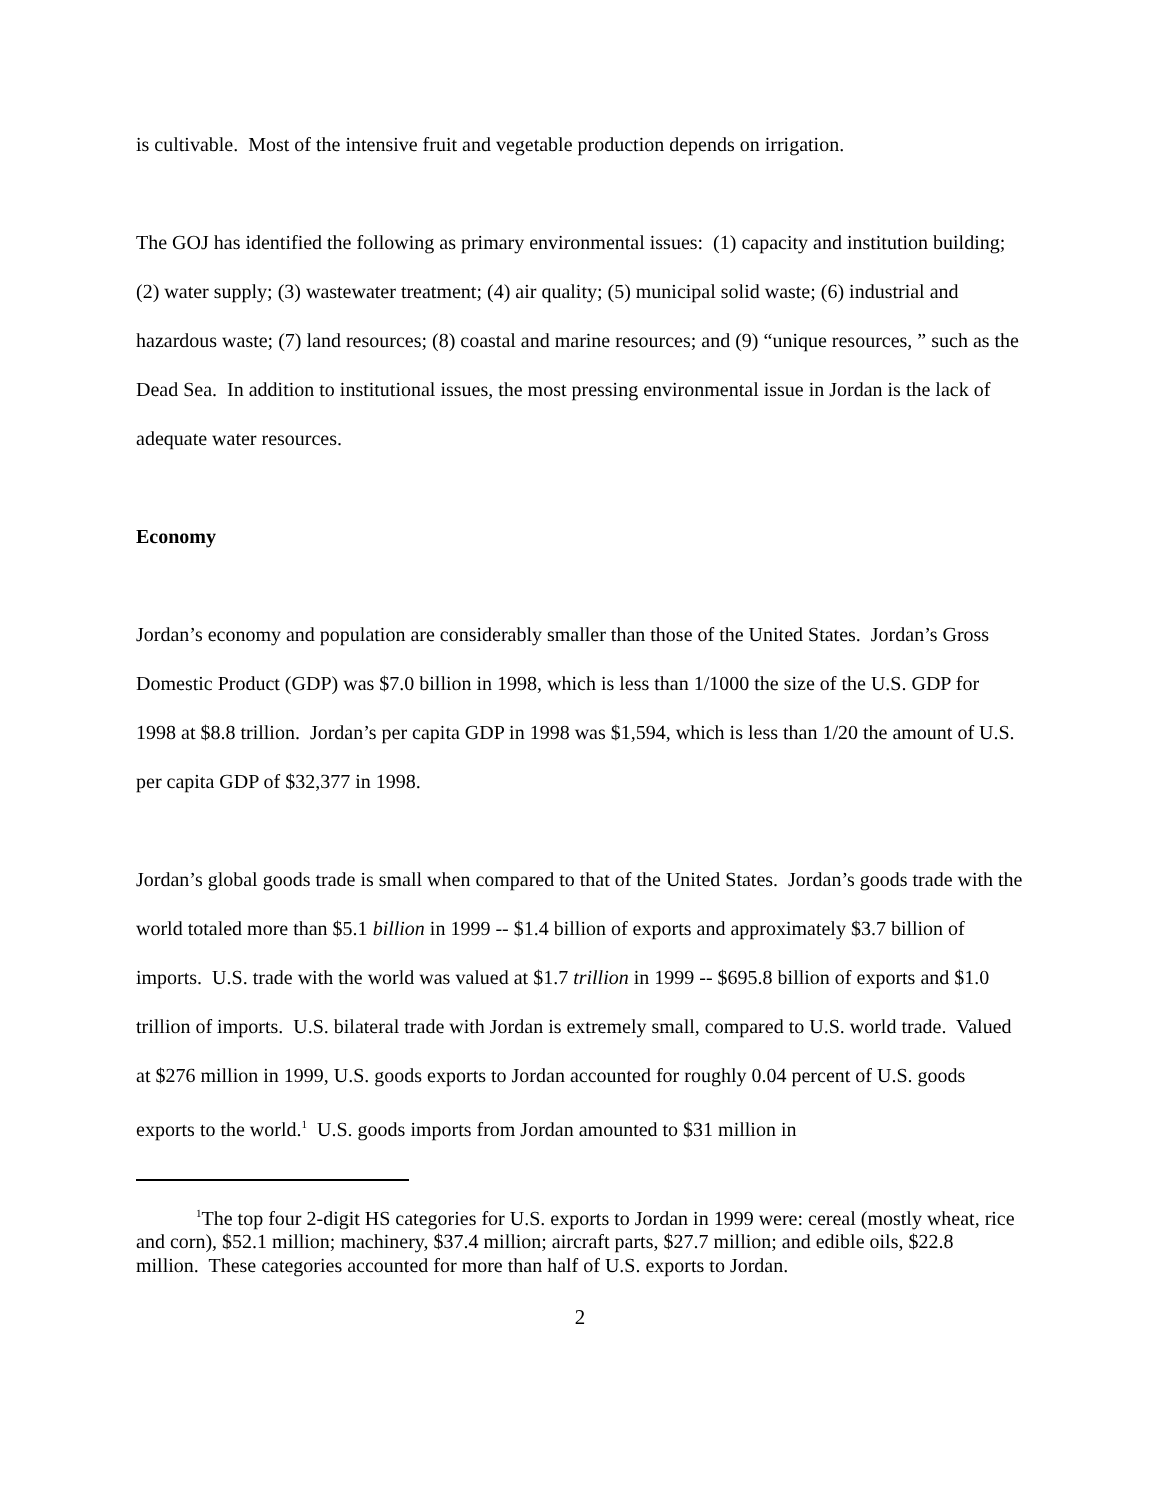is cultivable. Most of the intensive fruit and vegetable production depends on irrigation.
The GOJ has identified the following as primary environmental issues: (1) capacity and institution building; (2) water supply; (3) wastewater treatment; (4) air quality; (5) municipal solid waste; (6) industrial and hazardous waste; (7) land resources; (8) coastal and marine resources; and (9) “unique resources, ” such as the Dead Sea. In addition to institutional issues, the most pressing environmental issue in Jordan is the lack of adequate water resources.
Economy
Jordan’s economy and population are considerably smaller than those of the United States. Jordan’s Gross Domestic Product (GDP) was $7.0 billion in 1998, which is less than 1/1000 the size of the U.S. GDP for 1998 at $8.8 trillion. Jordan’s per capita GDP in 1998 was $1,594, which is less than 1/20 the amount of U.S. per capita GDP of $32,377 in 1998.
Jordan’s global goods trade is small when compared to that of the United States. Jordan’s goods trade with the world totaled more than $5.1 billion in 1999 -- $1.4 billion of exports and approximately $3.7 billion of imports. U.S. trade with the world was valued at $1.7 trillion in 1999 -- $695.8 billion of exports and $1.0 trillion of imports. U.S. bilateral trade with Jordan is extremely small, compared to U.S. world trade. Valued at $276 million in 1999, U.S. goods exports to Jordan accounted for roughly 0.04 percent of U.S. goods exports to the world.<sup>1</sup> U.S. goods imports from Jordan amounted to $31 million in
<sup>1</sup> The top four 2-digit HS categories for U.S. exports to Jordan in 1999 were: cereal (mostly wheat, rice and corn), $52.1 million; machinery, $37.4 million; aircraft parts, $27.7 million; and edible oils, $22.8 million. These categories accounted for more than half of U.S. exports to Jordan.
2